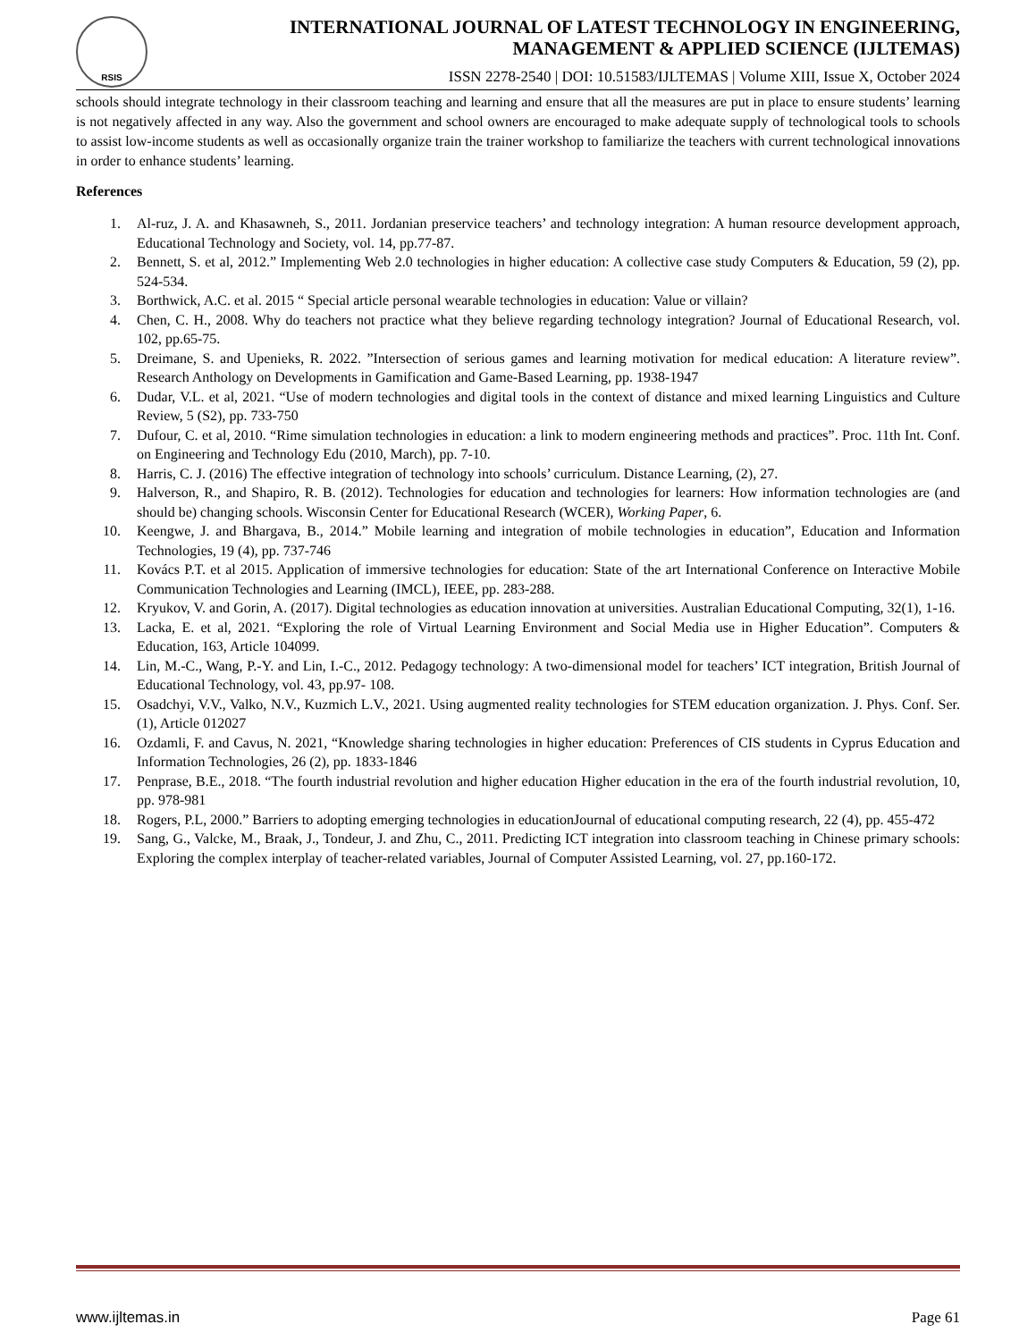RSIS
INTERNATIONAL JOURNAL OF LATEST TECHNOLOGY IN ENGINEERING,
MANAGEMENT & APPLIED SCIENCE (IJLTEMAS)
ISSN 2278-2540 | DOI: 10.51583/IJLTEMAS | Volume XIII, Issue X, October 2024
schools should integrate technology in their classroom teaching and learning and ensure that all the measures are put in place to ensure students’ learning is not negatively affected in any way. Also the government and school owners are encouraged to make adequate supply of technological tools to schools to assist low-income students as well as occasionally organize train the trainer workshop to familiarize the teachers with current technological innovations in order to enhance students’ learning.
References
1. Al-ruz, J. A. and Khasawneh, S., 2011. Jordanian preservice teachers’ and technology integration: A human resource development approach, Educational Technology and Society, vol. 14, pp.77-87.
2. Bennett, S. et al, 2012.” Implementing Web 2.0 technologies in higher education: A collective case study Computers & Education, 59 (2), pp. 524-534.
3. Borthwick, A.C. et al. 2015 “ Special article personal wearable technologies in education: Value or villain?
4. Chen, C. H., 2008. Why do teachers not practice what they believe regarding technology integration? Journal of Educational Research, vol. 102, pp.65-75.
5. Dreimane, S. and Upenieks, R. 2022. ”Intersection of serious games and learning motivation for medical education: A literature review”. Research Anthology on Developments in Gamification and Game-Based Learning, pp. 1938-1947
6. Dudar, V.L. et al, 2021. “Use of modern technologies and digital tools in the context of distance and mixed learning Linguistics and Culture Review, 5 (S2), pp. 733-750
7. Dufour, C. et al, 2010. “Rime simulation technologies in education: a link to modern engineering methods and practices”. Proc. 11th Int. Conf. on Engineering and Technology Edu (2010, March), pp. 7-10.
8. Harris, C. J. (2016) The effective integration of technology into schools’ curriculum. Distance Learning, (2), 27.
9. Halverson, R., and Shapiro, R. B. (2012). Technologies for education and technologies for learners: How information technologies are (and should be) changing schools. Wisconsin Center for Educational Research (WCER), Working Paper, 6.
10. Keengwe, J. and Bhargava, B., 2014.” Mobile learning and integration of mobile technologies in education”, Education and Information Technologies, 19 (4), pp. 737-746
11. Kovács P.T. et al 2015. Application of immersive technologies for education: State of the art International Conference on Interactive Mobile Communication Technologies and Learning (IMCL), IEEE, pp. 283-288.
12. Kryukov, V. and Gorin, A. (2017). Digital technologies as education innovation at universities. Australian Educational Computing, 32(1), 1-16.
13. Lacka, E. et al, 2021. “Exploring the role of Virtual Learning Environment and Social Media use in Higher Education”. Computers & Education, 163, Article 104099.
14. Lin, M.-C., Wang, P.-Y. and Lin, I.-C., 2012. Pedagogy technology: A two-dimensional model for teachers’ ICT integration, British Journal of Educational Technology, vol. 43, pp.97- 108.
15. Osadchyi, V.V., Valko, N.V., Kuzmich L.V., 2021. Using augmented reality technologies for STEM education organization. J. Phys. Conf. Ser. (1), Article 012027
16. Ozdamli, F. and Cavus, N. 2021, “Knowledge sharing technologies in higher education: Preferences of CIS students in Cyprus Education and Information Technologies, 26 (2), pp. 1833-1846
17. Penprase, B.E., 2018. “The fourth industrial revolution and higher education Higher education in the era of the fourth industrial revolution, 10, pp. 978-981
18. Rogers, P.L, 2000.” Barriers to adopting emerging technologies in educationJournal of educational computing research, 22 (4), pp. 455-472
19. Sang, G., Valcke, M., Braak, J., Tondeur, J. and Zhu, C., 2011. Predicting ICT integration into classroom teaching in Chinese primary schools: Exploring the complex interplay of teacher-related variables, Journal of Computer Assisted Learning, vol. 27, pp.160-172.
www.ijltemas.in Page 61